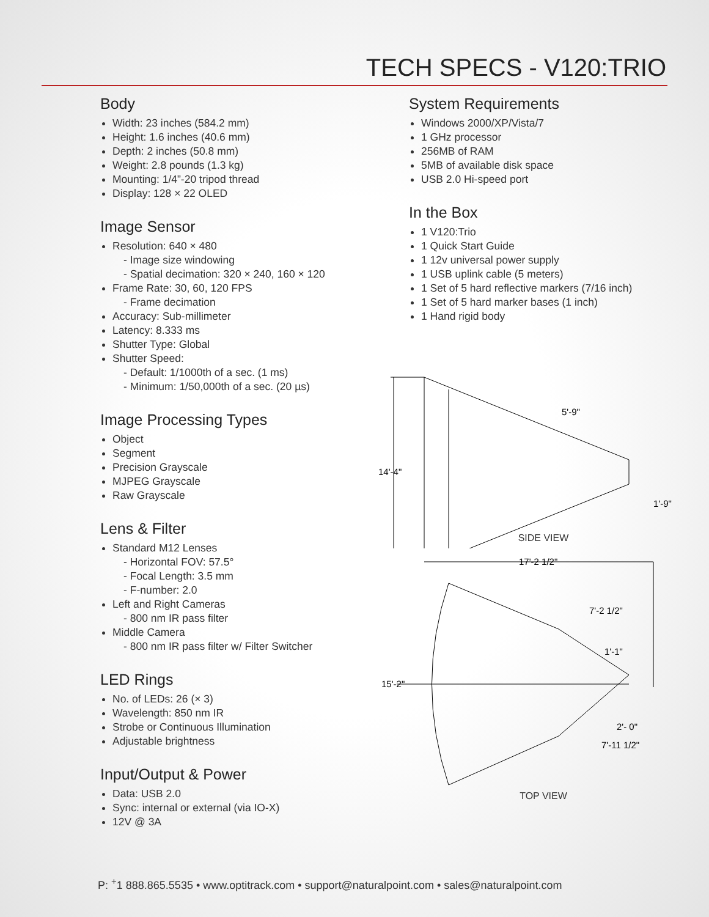TECH SPECS - V120:TRIO
Body
Width: 23 inches (584.2 mm)
Height: 1.6 inches (40.6 mm)
Depth: 2 inches (50.8 mm)
Weight: 2.8 pounds (1.3 kg)
Mounting: 1/4”-20 tripod thread
Display: 128 × 22 OLED
Image Sensor
Resolution: 640 × 480
- Image size windowing
- Spatial decimation: 320 × 240, 160 × 120
Frame Rate: 30, 60, 120 FPS
- Frame decimation
Accuracy: Sub-millimeter
Latency: 8.333 ms
Shutter Type: Global
Shutter Speed:
- Default: 1/1000th of a sec. (1 ms)
- Minimum: 1/50,000th of a sec. (20 µs)
Image Processing Types
Object
Segment
Precision Grayscale
MJPEG Grayscale
Raw Grayscale
Lens & Filter
Standard M12 Lenses
- Horizontal FOV: 57.5°
- Focal Length: 3.5 mm
- F-number: 2.0
Left and Right Cameras
- 800 nm IR pass filter
Middle Camera
- 800 nm IR pass filter w/ Filter Switcher
LED Rings
No. of LEDs: 26 (× 3)
Wavelength: 850 nm IR
Strobe or Continuous Illumination
Adjustable brightness
Input/Output & Power
Data: USB 2.0
Sync: internal or external (via IO-X)
12V @ 3A
System Requirements
Windows 2000/XP/Vista/7
1 GHz processor
256MB of RAM
5MB of available disk space
USB 2.0 Hi-speed port
In the Box
1 V120:Trio
1 Quick Start Guide
1 12v universal power supply
1 USB uplink cable (5 meters)
1 Set of 5 hard reflective markers (7/16 inch)
1 Set of 5 hard marker bases (1 inch)
1 Hand rigid body
14'-4"
5'-9"
1'-9"
SIDE VIEW
17'-2 1/2"
7'-2 1/2"
1'-1"
15'-2"
2'- 0"
7'-11 1/2"
TOP VIEW
P: <sup>+</sup>1 888.865.5535 • www.optitrack.com • support@naturalpoint.com • sales@naturalpoint.com